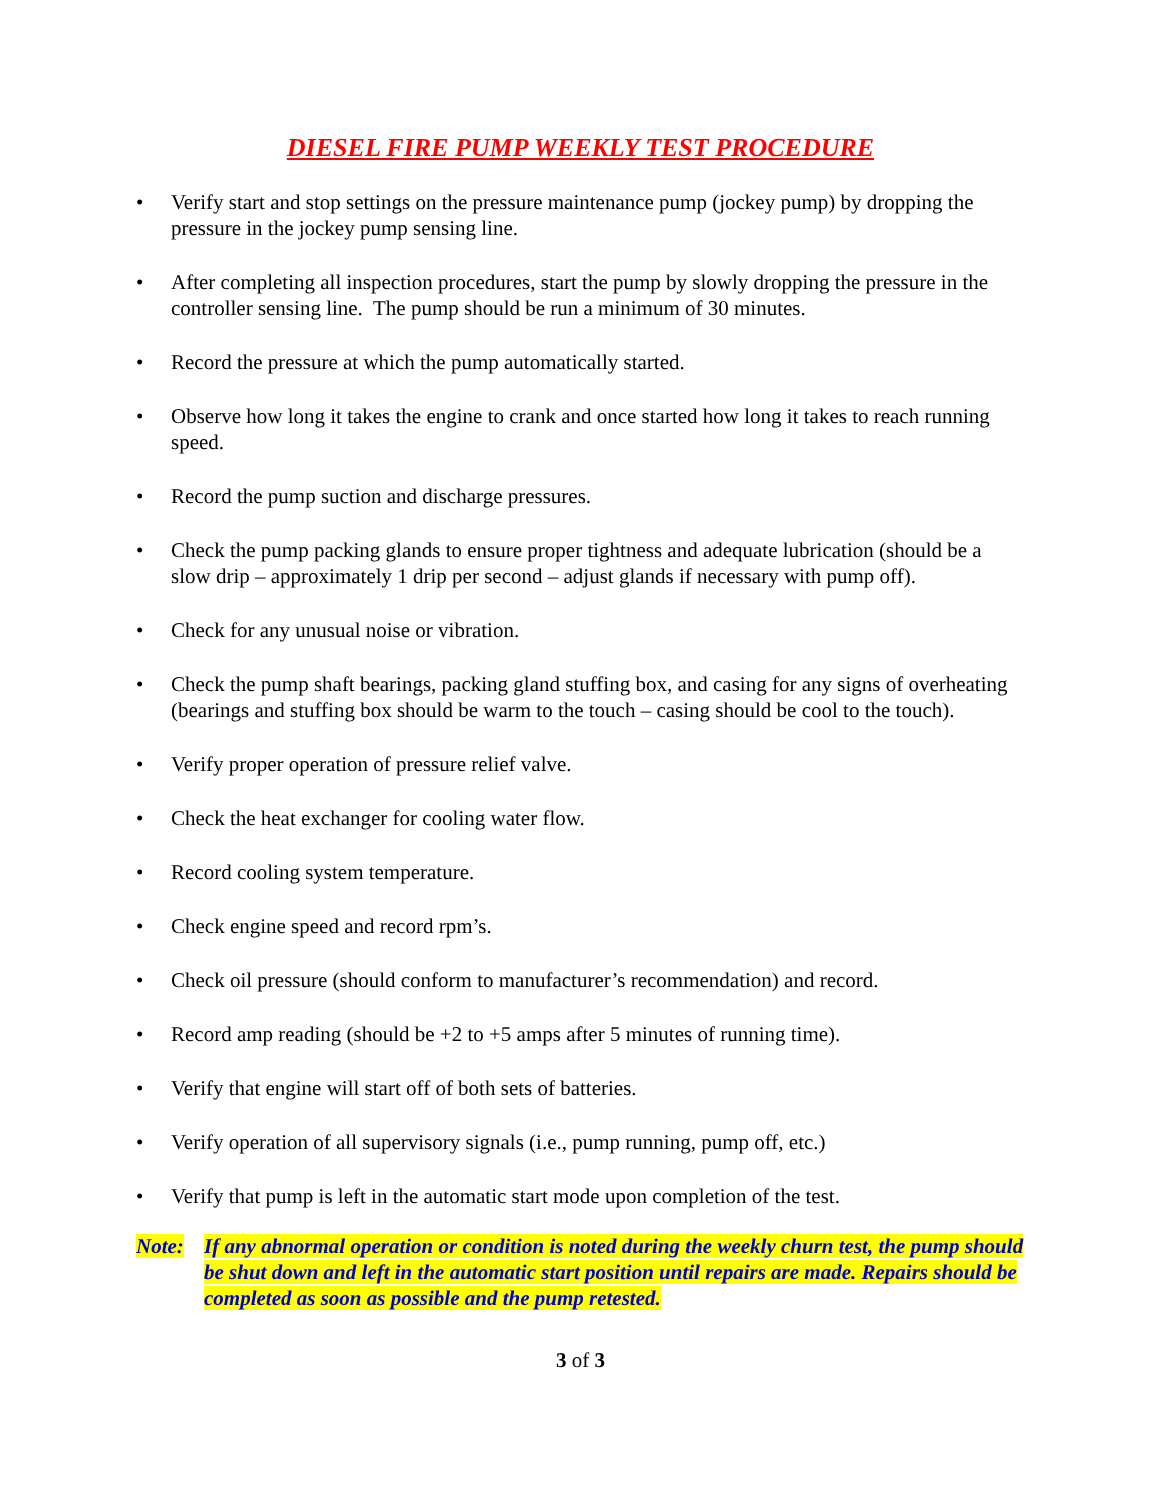DIESEL FIRE PUMP WEEKLY TEST PROCEDURE
• Verify start and stop settings on the pressure maintenance pump (jockey pump) by dropping the pressure in the jockey pump sensing line.
• After completing all inspection procedures, start the pump by slowly dropping the pressure in the controller sensing line. The pump should be run a minimum of 30 minutes.
• Record the pressure at which the pump automatically started.
• Observe how long it takes the engine to crank and once started how long it takes to reach running speed.
• Record the pump suction and discharge pressures.
• Check the pump packing glands to ensure proper tightness and adequate lubrication (should be a slow drip – approximately 1 drip per second – adjust glands if necessary with pump off).
• Check for any unusual noise or vibration.
• Check the pump shaft bearings, packing gland stuffing box, and casing for any signs of overheating (bearings and stuffing box should be warm to the touch – casing should be cool to the touch).
• Verify proper operation of pressure relief valve.
• Check the heat exchanger for cooling water flow.
• Record cooling system temperature.
• Check engine speed and record rpm’s.
• Check oil pressure (should conform to manufacturer’s recommendation) and record.
• Record amp reading (should be +2 to +5 amps after 5 minutes of running time).
• Verify that engine will start off of both sets of batteries.
• Verify operation of all supervisory signals (i.e., pump running, pump off, etc.)
• Verify that pump is left in the automatic start mode upon completion of the test.
Note: If any abnormal operation or condition is noted during the weekly churn test, the pump should be shut down and left in the automatic start position until repairs are made. Repairs should be completed as soon as possible and the pump retested.
3 of 3